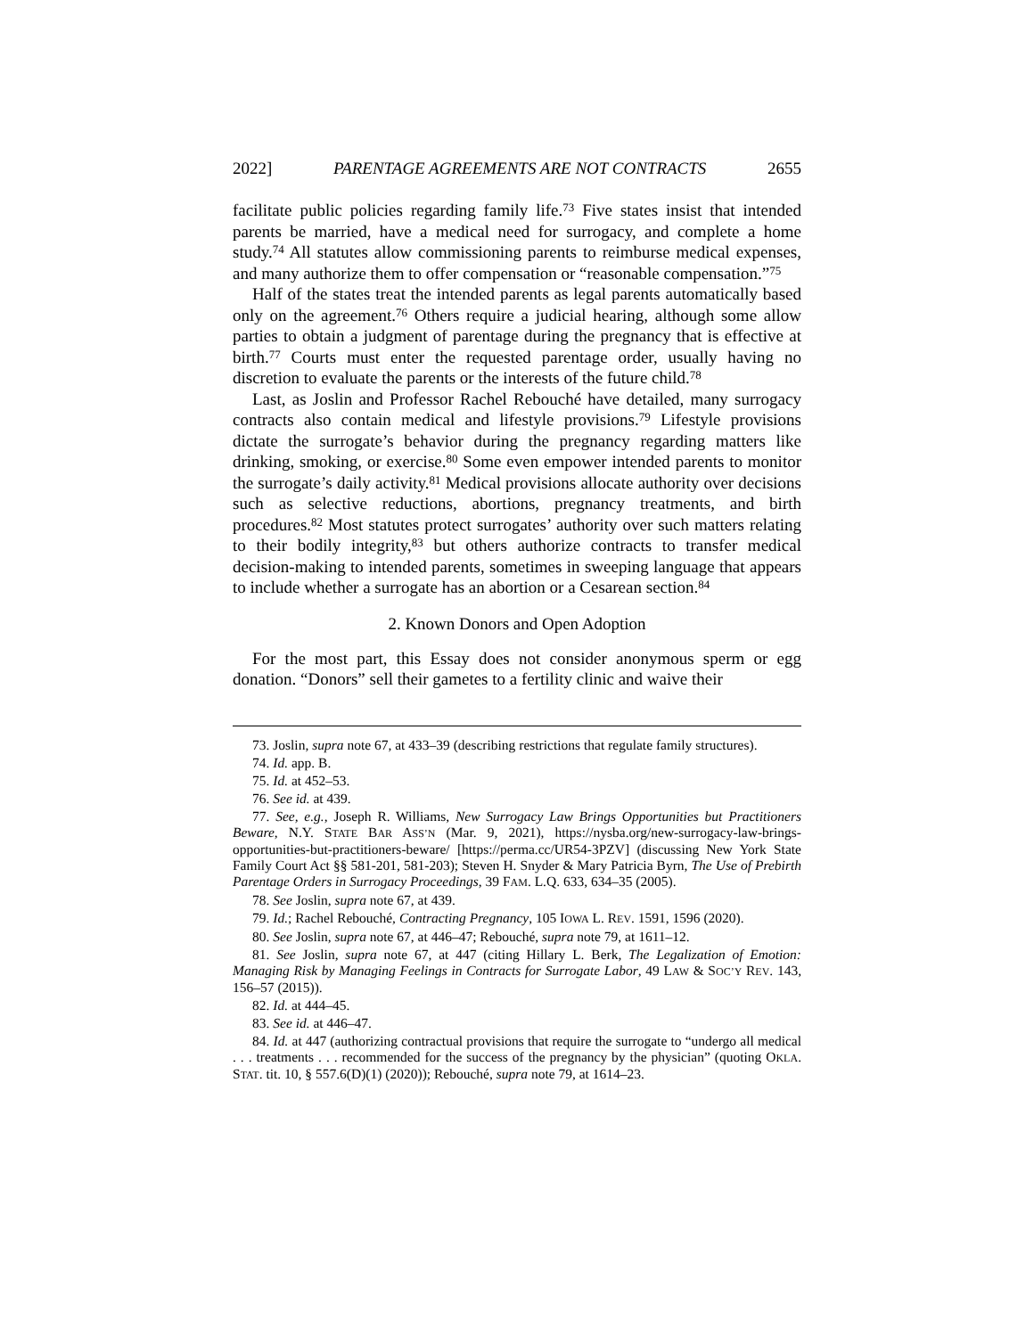2022] PARENTAGE AGREEMENTS ARE NOT CONTRACTS 2655
facilitate public policies regarding family life.<sup>73</sup> Five states insist that intended parents be married, have a medical need for surrogacy, and complete a home study.<sup>74</sup> All statutes allow commissioning parents to reimburse medical expenses, and many authorize them to offer compensation or “reasonable compensation.”<sup>75</sup>
Half of the states treat the intended parents as legal parents automatically based only on the agreement.<sup>76</sup> Others require a judicial hearing, although some allow parties to obtain a judgment of parentage during the pregnancy that is effective at birth.<sup>77</sup> Courts must enter the requested parentage order, usually having no discretion to evaluate the parents or the interests of the future child.<sup>78</sup>
Last, as Joslin and Professor Rachel Rebouché have detailed, many surrogacy contracts also contain medical and lifestyle provisions.<sup>79</sup> Lifestyle provisions dictate the surrogate’s behavior during the pregnancy regarding matters like drinking, smoking, or exercise.<sup>80</sup> Some even empower intended parents to monitor the surrogate’s daily activity.<sup>81</sup> Medical provisions allocate authority over decisions such as selective reductions, abortions, pregnancy treatments, and birth procedures.<sup>82</sup> Most statutes protect surrogates’ authority over such matters relating to their bodily integrity,<sup>83</sup> but others authorize contracts to transfer medical decision-making to intended parents, sometimes in sweeping language that appears to include whether a surrogate has an abortion or a Cesarean section.<sup>84</sup>
2. Known Donors and Open Adoption
For the most part, this Essay does not consider anonymous sperm or egg donation. “Donors” sell their gametes to a fertility clinic and waive their
73. Joslin, supra note 67, at 433–39 (describing restrictions that regulate family structures).
74. Id. app. B.
75. Id. at 452–53.
76. See id. at 439.
77. See, e.g., Joseph R. Williams, New Surrogacy Law Brings Opportunities but Practitioners Beware, N.Y. STATE BAR ASS’N (Mar. 9, 2021), https://nysba.org/new-surrogacy-law-brings-opportunities-but-practitioners-beware/ [https://perma.cc/UR54-3PZV] (discussing New York State Family Court Act §§ 581-201, 581-203); Steven H. Snyder & Mary Patricia Byrn, The Use of Prebirth Parentage Orders in Surrogacy Proceedings, 39 FAM. L.Q. 633, 634–35 (2005).
78. See Joslin, supra note 67, at 439.
79. Id.; Rachel Rebouché, Contracting Pregnancy, 105 IOWA L. REV. 1591, 1596 (2020).
80. See Joslin, supra note 67, at 446–47; Rebouché, supra note 79, at 1611–12.
81. See Joslin, supra note 67, at 447 (citing Hillary L. Berk, The Legalization of Emotion: Managing Risk by Managing Feelings in Contracts for Surrogate Labor, 49 LAW & SOC’Y REV. 143, 156–57 (2015)).
82. Id. at 444–45.
83. See id. at 446–47.
84. Id. at 447 (authorizing contractual provisions that require the surrogate to “undergo all medical . . . treatments . . . recommended for the success of the pregnancy by the physician” (quoting OKLA. STAT. tit. 10, § 557.6(D)(1) (2020)); Rebouché, supra note 79, at 1614–23.